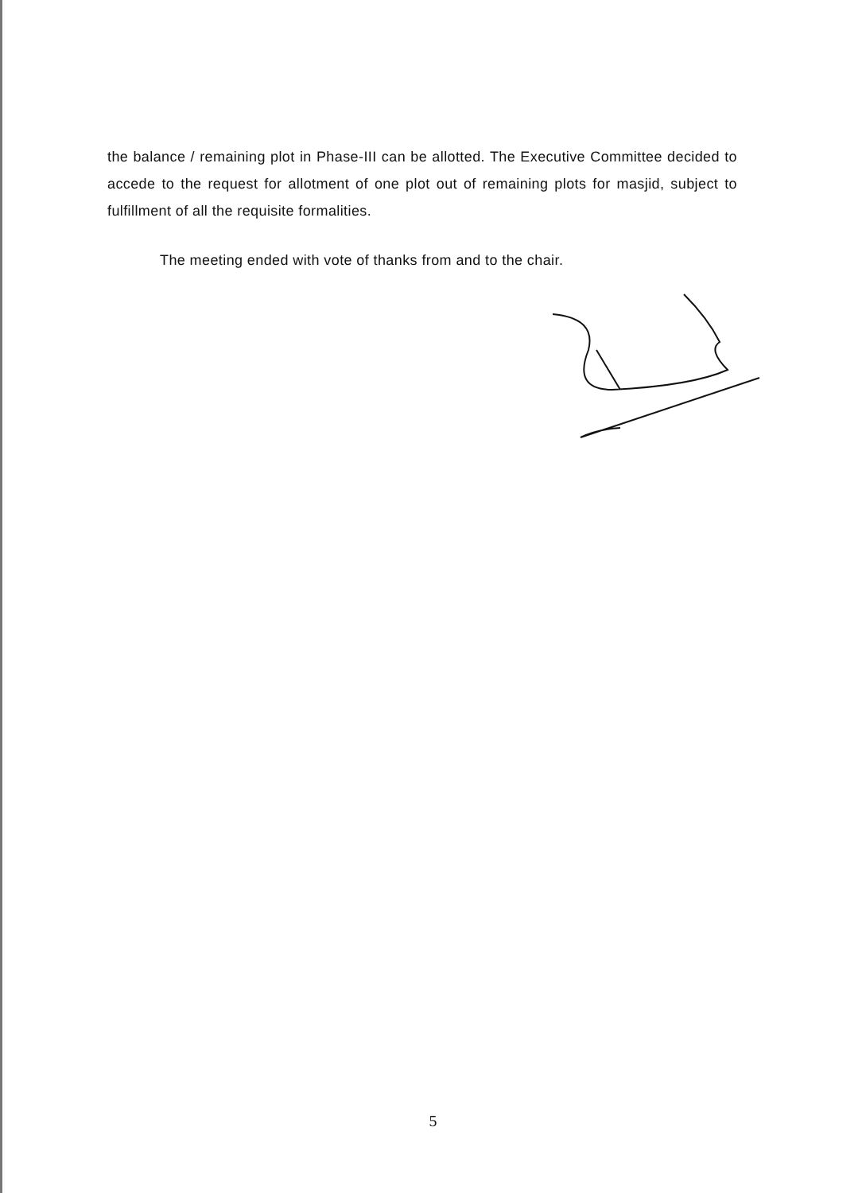the balance / remaining plot in Phase-III can be allotted. The Executive Committee decided to accede to the request for allotment of one plot out of remaining plots for masjid, subject to fulfillment of all the requisite formalities.
The meeting ended with vote of thanks from and to the chair.
5